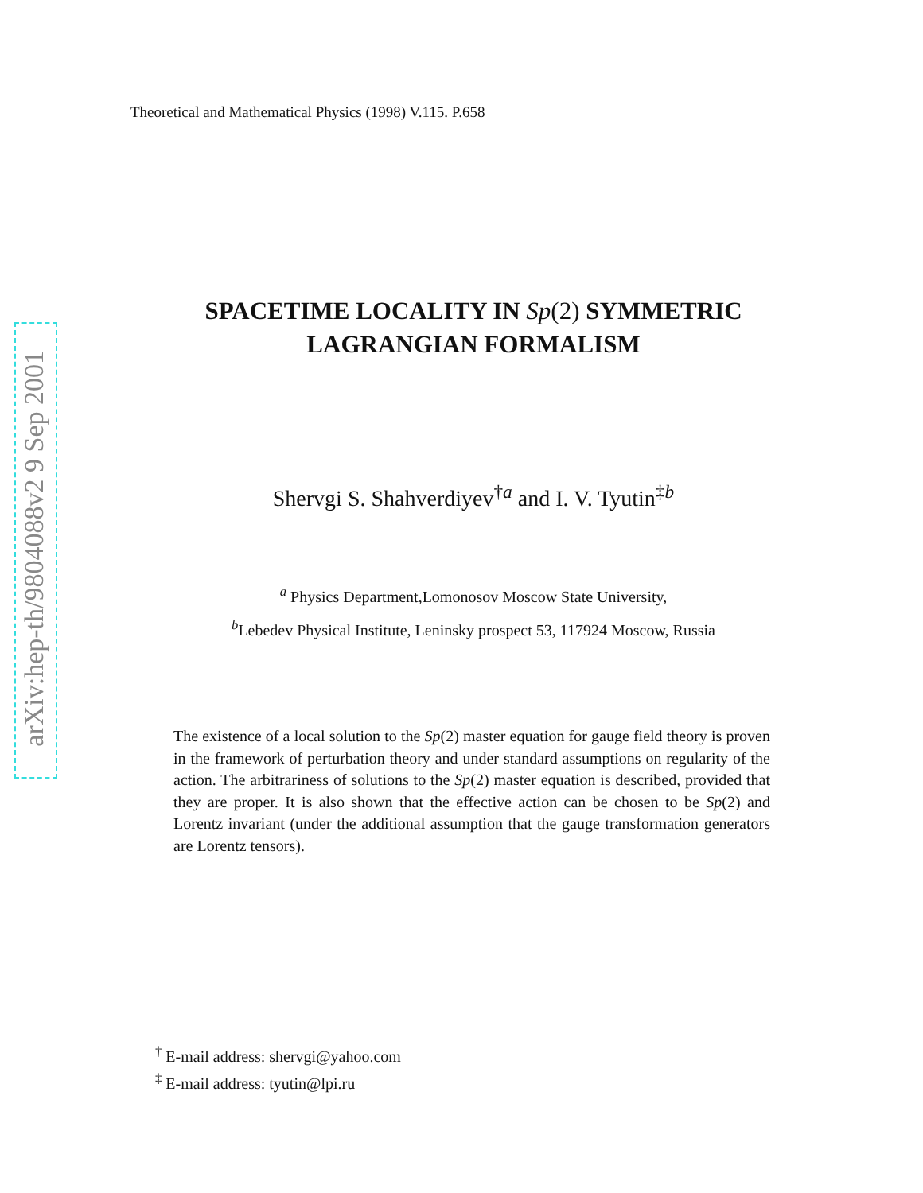Theoretical and Mathematical Physics (1998) V.115. P.658
arXiv:hep-th/9804088v2 9 Sep 2001
SPACETIME LOCALITY IN Sp(2) SYMMETRIC
LAGRANGIAN FORMALISM
Shervgi S. Shahverdiyev<sup>†a</sup> and I. V. Tyutin<sup>‡b</sup>
<sup>a</sup> Physics Department,Lomonosov Moscow State University,
<sup>b</sup> Lebedev Physical Institute, Leninsky prospect 53, 117924 Moscow, Russia
The existence of a local solution to the Sp(2) master equation for gauge field theory is proven in the framework of perturbation theory and under standard assumptions on regularity of the action. The arbitrariness of solutions to the Sp(2) master equation is described, provided that they are proper. It is also shown that the effective action can be chosen to be Sp(2) and Lorentz invariant (under the additional assumption that the gauge transformation generators are Lorentz tensors).
<sup>†</sup> E-mail address: shervgi@yahoo.com
<sup>‡</sup> E-mail address: tyutin@lpi.ru